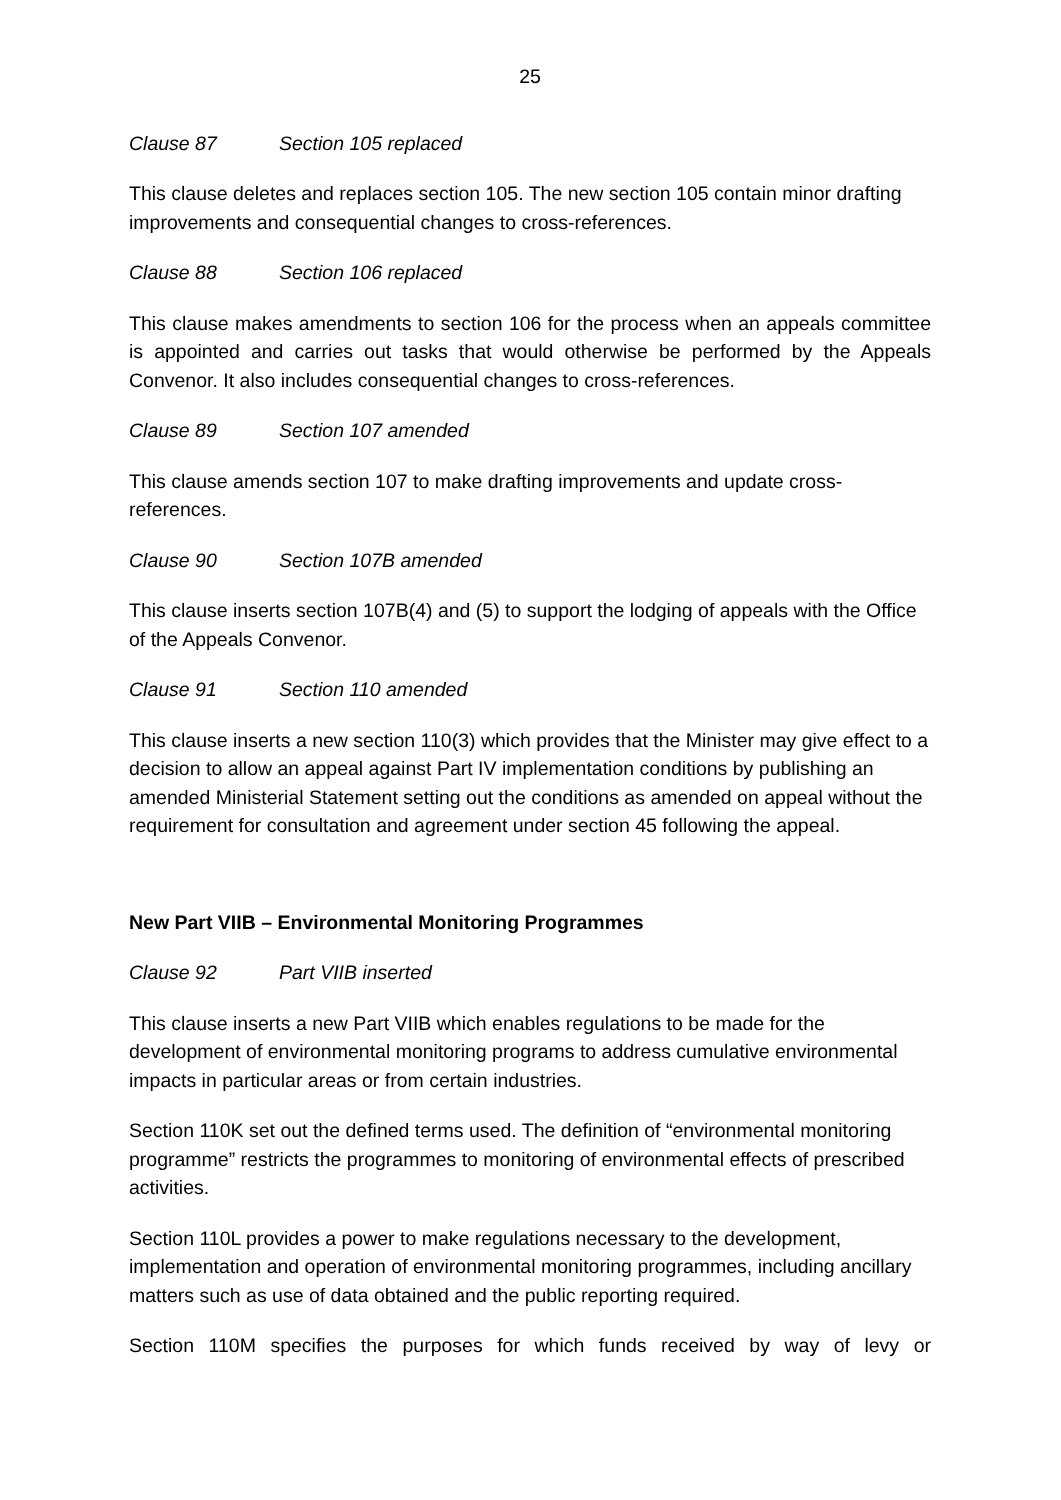25
Clause 87 Section 105 replaced
This clause deletes and replaces section 105. The new section 105 contain minor drafting improvements and consequential changes to cross-references.
Clause 88 Section 106 replaced
This clause makes amendments to section 106 for the process when an appeals committee is appointed and carries out tasks that would otherwise be performed by the Appeals Convenor. It also includes consequential changes to cross-references.
Clause 89 Section 107 amended
This clause amends section 107 to make drafting improvements and update cross-references.
Clause 90 Section 107B amended
This clause inserts section 107B(4) and (5) to support the lodging of appeals with the Office of the Appeals Convenor.
Clause 91 Section 110 amended
This clause inserts a new section 110(3) which provides that the Minister may give effect to a decision to allow an appeal against Part IV implementation conditions by publishing an amended Ministerial Statement setting out the conditions as amended on appeal without the requirement for consultation and agreement under section 45 following the appeal.
New Part VIIB – Environmental Monitoring Programmes
Clause 92 Part VIIB inserted
This clause inserts a new Part VIIB which enables regulations to be made for the development of environmental monitoring programs to address cumulative environmental impacts in particular areas or from certain industries.
Section 110K set out the defined terms used. The definition of “environmental monitoring programme” restricts the programmes to monitoring of environmental effects of prescribed activities.
Section 110L provides a power to make regulations necessary to the development, implementation and operation of environmental monitoring programmes, including ancillary matters such as use of data obtained and the public reporting required.
Section 110M specifies the purposes for which funds received by way of levy or